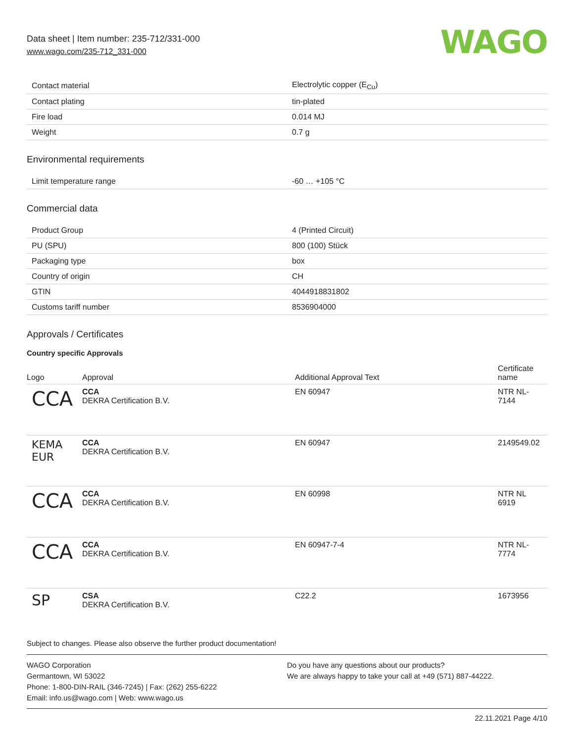Data sheet | Item number: 235-712/331-000
www.wago.com/235-712_331-000
WAGO
| Contact material | Electrolytic copper (E<sub>Cu</sub>) |
| Contact plating | tin-plated |
| Fire load | 0.014 MJ |
| Weight | 0.7 g |
Environmental requirements
| Limit temperature range | -60 … +105 °C |
Commercial data
| Product Group | 4 (Printed Circuit) |
| PU (SPU) | 800 (100) Stück |
| Packaging type | box |
| Country of origin | CH |
| GTIN | 4044918831802 |
| Customs tariff number | 8536904000 |
Approvals / Certificates
Country specific Approvals
| Logo | Approval | Additional Approval Text | Certificate name |
| --- | --- | --- | --- |
| CCA | CCA DEKRA Certification B.V. | EN 60947 | NTR NL- 7144 |
| KEMA EUR | CCA DEKRA Certification B.V. | EN 60947 | 2149549.02 |
| CCA | CCA DEKRA Certification B.V. | EN 60998 | NTR NL 6919 |
| CCA | CCA DEKRA Certification B.V. | EN 60947-7-4 | NTR NL- 7774 |
| SP | CSA DEKRA Certification B.V. | C22.2 | 1673956 |
Subject to changes. Please also observe the further product documentation!
WAGO Corporation
Germantown, WI 53022
Phone: 1-800-DIN-RAIL (346-7245) | Fax: (262) 255-6222
Email: info.us@wago.com | Web: www.wago.us
Do you have any questions about our products?
We are always happy to take your call at +49 (571) 887-44222.
22.11.2021 Page 4/10